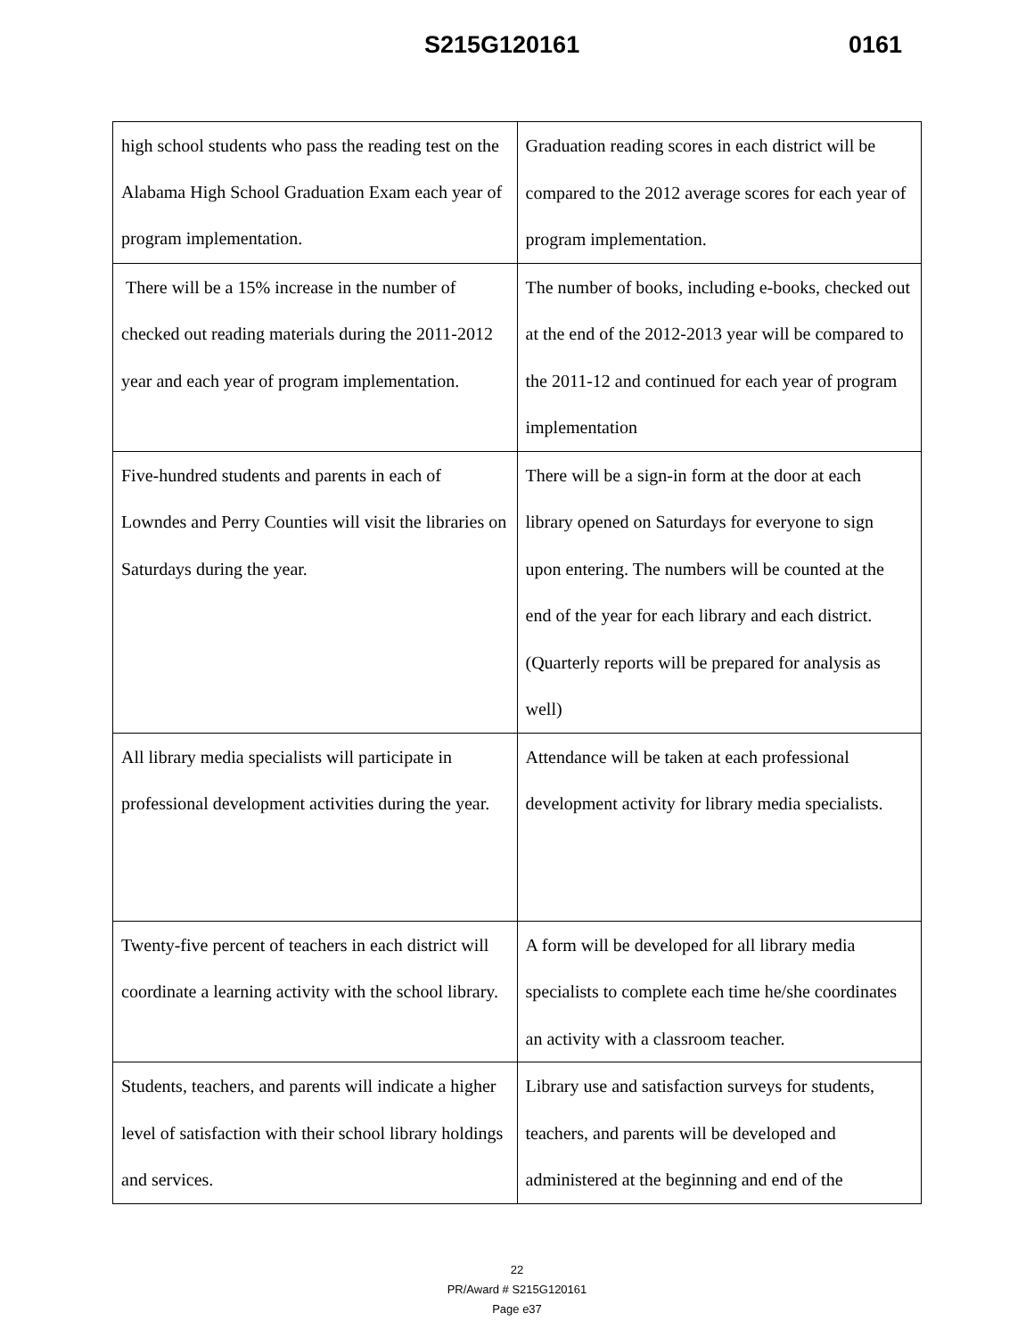S215G120161 0161
| high school students who pass the reading test on the Alabama High School Graduation Exam each year of program implementation. | Graduation reading scores in each district will be compared to the 2012 average scores for each year of program implementation. |
| There will be a 15% increase in the number of checked out reading materials during the 2011-2012 year and each year of program implementation. | The number of books, including e-books, checked out at the end of the 2012-2013 year will be compared to the 2011-12 and continued for each year of program implementation |
| Five-hundred students and parents in each of Lowndes and Perry Counties will visit the libraries on Saturdays during the year. | There will be a sign-in form at the door at each library opened on Saturdays for everyone to sign upon entering. The numbers will be counted at the end of the year for each library and each district. (Quarterly reports will be prepared for analysis as well) |
| All library media specialists will participate in professional development activities during the year. | Attendance will be taken at each professional development activity for library media specialists. |
| Twenty-five percent of teachers in each district will coordinate a learning activity with the school library. | A form will be developed for all library media specialists to complete each time he/she coordinates an activity with a classroom teacher. |
| Students, teachers, and parents will indicate a higher level of satisfaction with their school library holdings and services. | Library use and satisfaction surveys for students, teachers, and parents will be developed and administered at the beginning and end of the |
22
PR/Award # S215G120161
Page e37